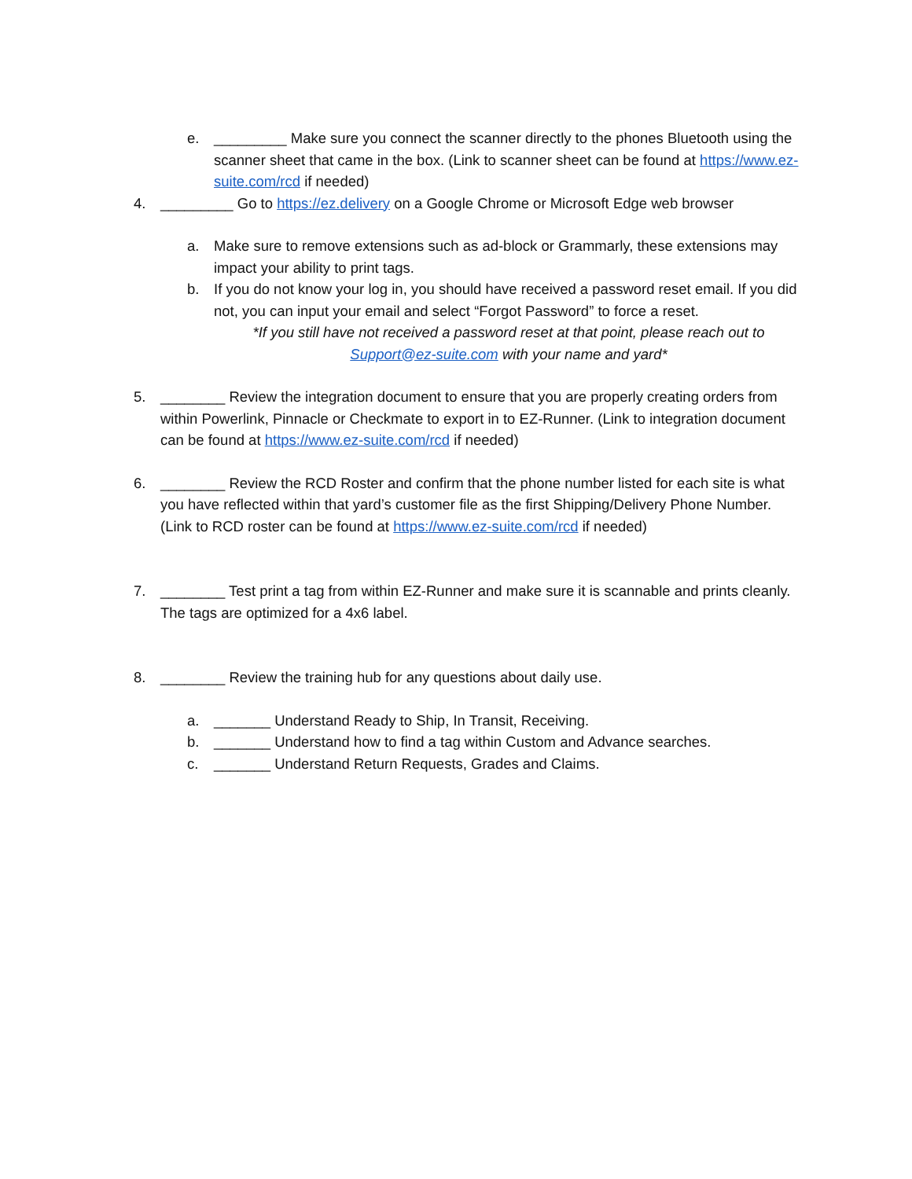e. _________ Make sure you connect the scanner directly to the phones Bluetooth using the scanner sheet that came in the box. (Link to scanner sheet can be found at https://www.ez-suite.com/rcd if needed)
4. _________ Go to https://ez.delivery on a Google Chrome or Microsoft Edge web browser
a. Make sure to remove extensions such as ad-block or Grammarly, these extensions may impact your ability to print tags.
b. If you do not know your log in, you should have received a password reset email. If you did not, you can input your email and select “Forgot Password” to force a reset.
*If you still have not received a password reset at that point, please reach out to Support@ez-suite.com with your name and yard*
5. ________ Review the integration document to ensure that you are properly creating orders from within Powerlink, Pinnacle or Checkmate to export in to EZ-Runner. (Link to integration document can be found at https://www.ez-suite.com/rcd if needed)
6. ________ Review the RCD Roster and confirm that the phone number listed for each site is what you have reflected within that yard’s customer file as the first Shipping/Delivery Phone Number. (Link to RCD roster can be found at https://www.ez-suite.com/rcd if needed)
7. ________ Test print a tag from within EZ-Runner and make sure it is scannable and prints cleanly. The tags are optimized for a 4x6 label.
8. ________ Review the training hub for any questions about daily use.
a. _______ Understand Ready to Ship, In Transit, Receiving.
b. _______ Understand how to find a tag within Custom and Advance searches.
c. _______ Understand Return Requests, Grades and Claims.